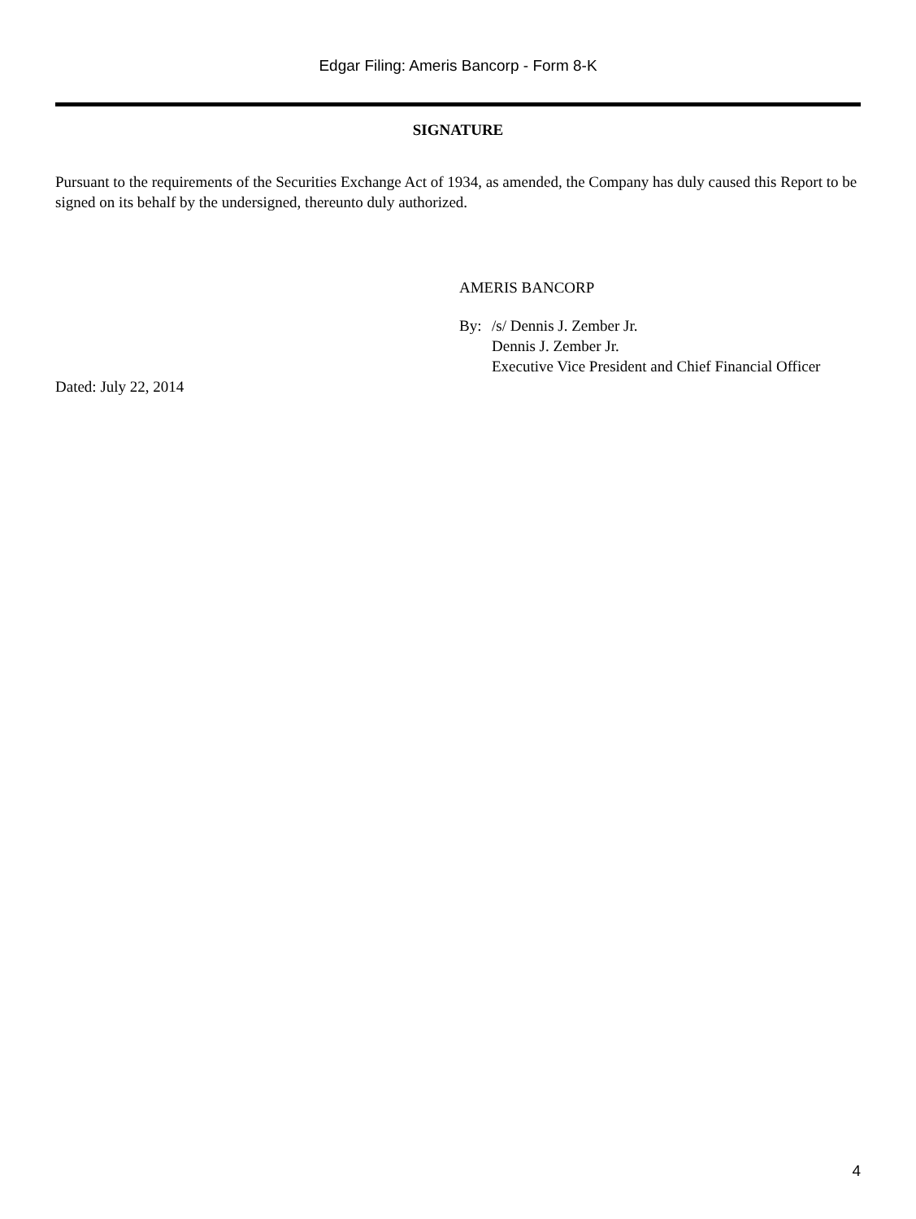Edgar Filing: Ameris Bancorp - Form 8-K
SIGNATURE
Pursuant to the requirements of the Securities Exchange Act of 1934, as amended, the Company has duly caused this Report to be signed on its behalf by the undersigned, thereunto duly authorized.
AMERIS BANCORP
By: /s/ Dennis J. Zember Jr.
Dennis J. Zember Jr.
Executive Vice President and Chief Financial Officer
Dated: July 22, 2014
4